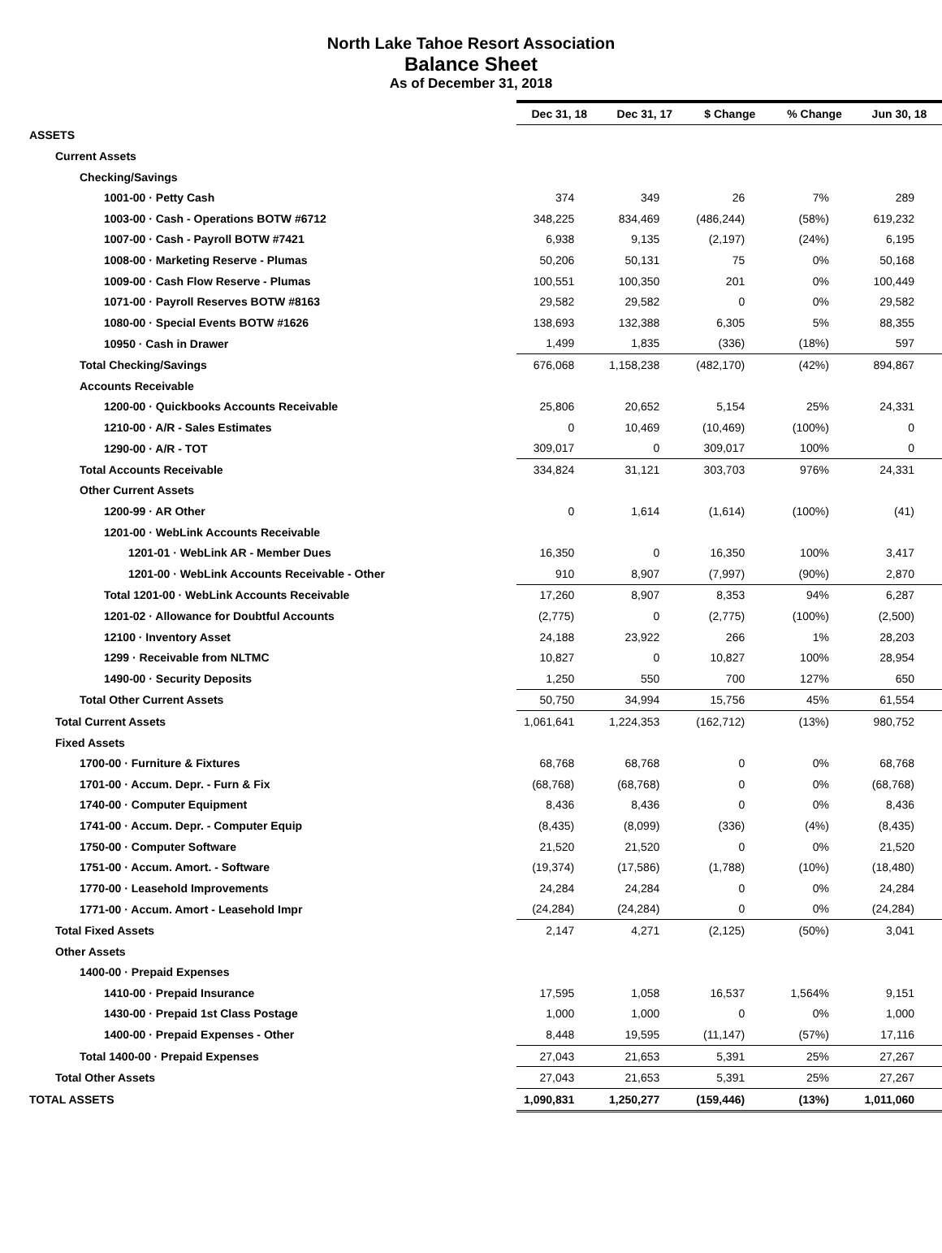North Lake Tahoe Resort Association
Balance Sheet
As of December 31, 2018
| | Dec 31, 18 | Dec 31, 17 | $ Change | % Change | Jun 30, 18 |
| ASSETS | | | | | |
| Current Assets | | | | | |
| Checking/Savings | | | | | |
| 1001-00 · Petty Cash | 374 | 349 | 26 | 7% | 289 |
| 1003-00 · Cash - Operations BOTW #6712 | 348,225 | 834,469 | (486,244) | (58%) | 619,232 |
| 1007-00 · Cash - Payroll BOTW #7421 | 6,938 | 9,135 | (2,197) | (24%) | 6,195 |
| 1008-00 · Marketing Reserve - Plumas | 50,206 | 50,131 | 75 | 0% | 50,168 |
| 1009-00 · Cash Flow Reserve - Plumas | 100,551 | 100,350 | 201 | 0% | 100,449 |
| 1071-00 · Payroll Reserves BOTW #8163 | 29,582 | 29,582 | 0 | 0% | 29,582 |
| 1080-00 · Special Events BOTW #1626 | 138,693 | 132,388 | 6,305 | 5% | 88,355 |
| 10950 · Cash in Drawer | 1,499 | 1,835 | (336) | (18%) | 597 |
| Total Checking/Savings | 676,068 | 1,158,238 | (482,170) | (42%) | 894,867 |
| Accounts Receivable | | | | | |
| 1200-00 · Quickbooks Accounts Receivable | 25,806 | 20,652 | 5,154 | 25% | 24,331 |
| 1210-00 · A/R - Sales Estimates | 0 | 10,469 | (10,469) | (100%) | 0 |
| 1290-00 · A/R - TOT | 309,017 | 0 | 309,017 | 100% | 0 |
| Total Accounts Receivable | 334,824 | 31,121 | 303,703 | 976% | 24,331 |
| Other Current Assets | | | | | |
| 1200-99 · AR Other | 0 | 1,614 | (1,614) | (100%) | (41) |
| 1201-00 · WebLink Accounts Receivable | | | | | |
| 1201-01 · WebLink AR - Member Dues | 16,350 | 0 | 16,350 | 100% | 3,417 |
| 1201-00 · WebLink Accounts Receivable - Other | 910 | 8,907 | (7,997) | (90%) | 2,870 |
| Total 1201-00 · WebLink Accounts Receivable | 17,260 | 8,907 | 8,353 | 94% | 6,287 |
| 1201-02 · Allowance for Doubtful Accounts | (2,775) | 0 | (2,775) | (100%) | (2,500) |
| 12100 · Inventory Asset | 24,188 | 23,922 | 266 | 1% | 28,203 |
| 1299 · Receivable from NLTMC | 10,827 | 0 | 10,827 | 100% | 28,954 |
| 1490-00 · Security Deposits | 1,250 | 550 | 700 | 127% | 650 |
| Total Other Current Assets | 50,750 | 34,994 | 15,756 | 45% | 61,554 |
| Total Current Assets | 1,061,641 | 1,224,353 | (162,712) | (13%) | 980,752 |
| Fixed Assets | | | | | |
| 1700-00 · Furniture & Fixtures | 68,768 | 68,768 | 0 | 0% | 68,768 |
| 1701-00 · Accum. Depr. - Furn & Fix | (68,768) | (68,768) | 0 | 0% | (68,768) |
| 1740-00 · Computer Equipment | 8,436 | 8,436 | 0 | 0% | 8,436 |
| 1741-00 · Accum. Depr. - Computer Equip | (8,435) | (8,099) | (336) | (4%) | (8,435) |
| 1750-00 · Computer Software | 21,520 | 21,520 | 0 | 0% | 21,520 |
| 1751-00 · Accum. Amort. - Software | (19,374) | (17,586) | (1,788) | (10%) | (18,480) |
| 1770-00 · Leasehold Improvements | 24,284 | 24,284 | 0 | 0% | 24,284 |
| 1771-00 · Accum. Amort - Leasehold Impr | (24,284) | (24,284) | 0 | 0% | (24,284) |
| Total Fixed Assets | 2,147 | 4,271 | (2,125) | (50%) | 3,041 |
| Other Assets | | | | | |
| 1400-00 · Prepaid Expenses | | | | | |
| 1410-00 · Prepaid Insurance | 17,595 | 1,058 | 16,537 | 1,564% | 9,151 |
| 1430-00 · Prepaid 1st Class Postage | 1,000 | 1,000 | 0 | 0% | 1,000 |
| 1400-00 · Prepaid Expenses - Other | 8,448 | 19,595 | (11,147) | (57%) | 17,116 |
| Total 1400-00 · Prepaid Expenses | 27,043 | 21,653 | 5,391 | 25% | 27,267 |
| Total Other Assets | 27,043 | 21,653 | 5,391 | 25% | 27,267 |
| TOTAL ASSETS | 1,090,831 | 1,250,277 | (159,446) | (13%) | 1,011,060 |